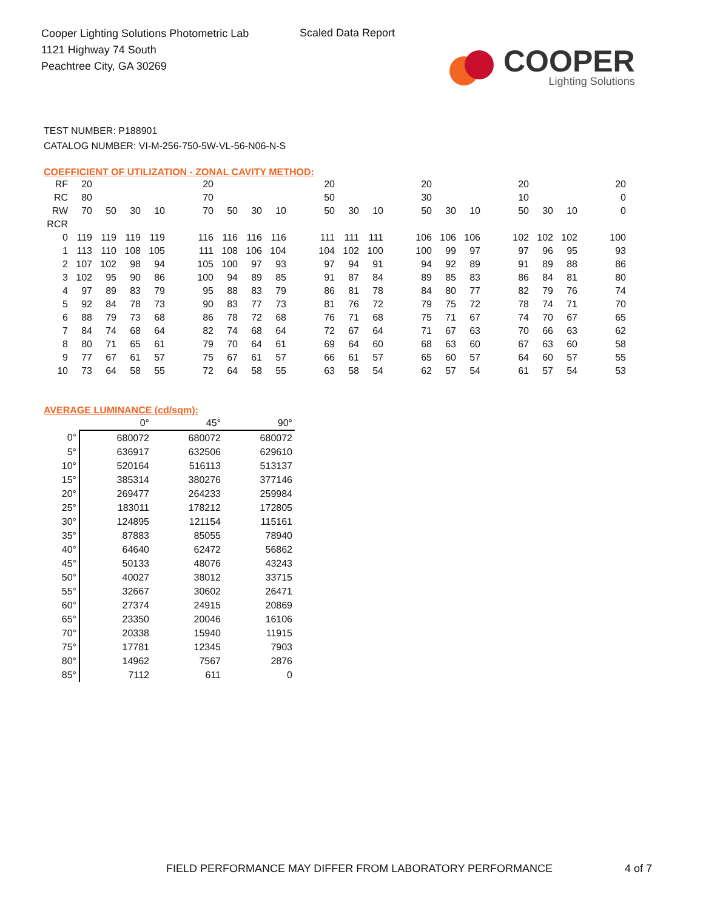Cooper Lighting Solutions Photometric Lab
1121 Highway 74 South
Peachtree City, GA 30269
Scaled Data Report
COOPER
Lighting Solutions
TEST NUMBER: P188901
CATALOG NUMBER: VI-M-256-750-5W-VL-56-N06-N-S
COEFFICIENT OF UTILIZATION - ZONAL CAVITY METHOD:
| RF | 20 | | | | | 20 | | | | | 20 | | | | 20 | | | | 20 | | | | 20 |
| RC | 80 | | | | | 70 | | | | | 50 | | | | 30 | | | | 10 | | | | 0 |
| RW | 70 | 50 | 30 | 10 | | 70 | 50 | 30 | 10 | | 50 | 30 | 10 | | 50 | 30 | 10 | | 50 | 30 | 10 | | 0 |
| RCR | | | | | | | | | | | | | | | | | | | | | | | |
| 0 | 119 | 119 | 119 | 119 | | 116 | 116 | 116 | 116 | | 111 | 111 | 111 | | 106 | 106 | 106 | | 102 | 102 | 102 | | 100 |
| 1 | 113 | 110 | 108 | 105 | | 111 | 108 | 106 | 104 | | 104 | 102 | 100 | | 100 | 99 | 97 | | 97 | 96 | 95 | | 93 |
| 2 | 107 | 102 | 98 | 94 | | 105 | 100 | 97 | 93 | | 97 | 94 | 91 | | 94 | 92 | 89 | | 91 | 89 | 88 | | 86 |
| 3 | 102 | 95 | 90 | 86 | | 100 | 94 | 89 | 85 | | 91 | 87 | 84 | | 89 | 85 | 83 | | 86 | 84 | 81 | | 80 |
| 4 | 97 | 89 | 83 | 79 | | 95 | 88 | 83 | 79 | | 86 | 81 | 78 | | 84 | 80 | 77 | | 82 | 79 | 76 | | 74 |
| 5 | 92 | 84 | 78 | 73 | | 90 | 83 | 77 | 73 | | 81 | 76 | 72 | | 79 | 75 | 72 | | 78 | 74 | 71 | | 70 |
| 6 | 88 | 79 | 73 | 68 | | 86 | 78 | 72 | 68 | | 76 | 71 | 68 | | 75 | 71 | 67 | | 74 | 70 | 67 | | 65 |
| 7 | 84 | 74 | 68 | 64 | | 82 | 74 | 68 | 64 | | 72 | 67 | 64 | | 71 | 67 | 63 | | 70 | 66 | 63 | | 62 |
| 8 | 80 | 71 | 65 | 61 | | 79 | 70 | 64 | 61 | | 69 | 64 | 60 | | 68 | 63 | 60 | | 67 | 63 | 60 | | 58 |
| 9 | 77 | 67 | 61 | 57 | | 75 | 67 | 61 | 57 | | 66 | 61 | 57 | | 65 | 60 | 57 | | 64 | 60 | 57 | | 55 |
| 10 | 73 | 64 | 58 | 55 | | 72 | 64 | 58 | 55 | | 63 | 58 | 54 | | 62 | 57 | 54 | | 61 | 57 | 54 | | 53 |
AVERAGE LUMINANCE (cd/sqm):
| | 0° | 45° | 90° |
| 0° | 680072 | 680072 | 680072 |
| 5° | 636917 | 632506 | 629610 |
| 10° | 520164 | 516113 | 513137 |
| 15° | 385314 | 380276 | 377146 |
| 20° | 269477 | 264233 | 259984 |
| 25° | 183011 | 178212 | 172805 |
| 30° | 124895 | 121154 | 115161 |
| 35° | 87883 | 85055 | 78940 |
| 40° | 64640 | 62472 | 56862 |
| 45° | 50133 | 48076 | 43243 |
| 50° | 40027 | 38012 | 33715 |
| 55° | 32667 | 30602 | 26471 |
| 60° | 27374 | 24915 | 20869 |
| 65° | 23350 | 20046 | 16106 |
| 70° | 20338 | 15940 | 11915 |
| 75° | 17781 | 12345 | 7903 |
| 80° | 14962 | 7567 | 2876 |
| 85° | 7112 | 611 | 0 |
FIELD PERFORMANCE MAY DIFFER FROM LABORATORY PERFORMANCE
4 of 7